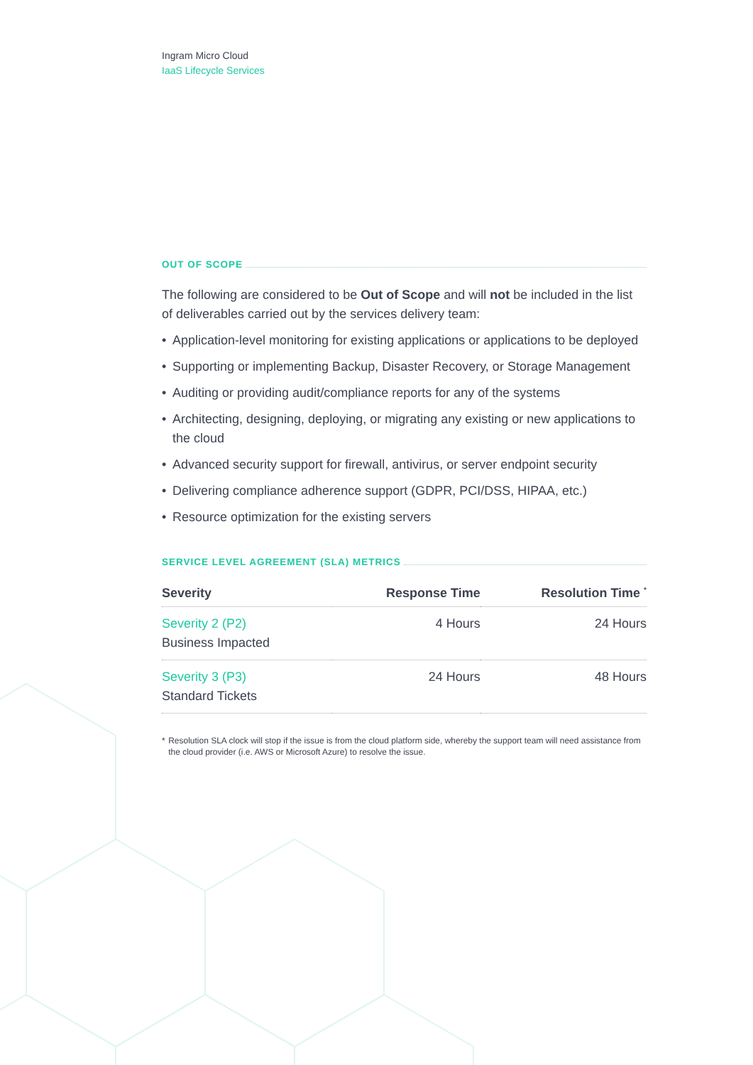Ingram Micro Cloud
IaaS Lifecycle Services
OUT OF SCOPE
The following are considered to be Out of Scope and will not be included in the list of deliverables carried out by the services delivery team:
• Application-level monitoring for existing applications or applications to be deployed
• Supporting or implementing Backup, Disaster Recovery, or Storage Management
• Auditing or providing audit/compliance reports for any of the systems
• Architecting, designing, deploying, or migrating any existing or new applications to the cloud
• Advanced security support for firewall, antivirus, or server endpoint security
• Delivering compliance adherence support (GDPR, PCI/DSS, HIPAA, etc.)
• Resource optimization for the existing servers
SERVICE LEVEL AGREEMENT (SLA) METRICS
| Severity | Response Time | Resolution Time <sup>*</sup> |
| --- | --- | --- |
| Severity 2 (P2) Business Impacted | 4 Hours | 24 Hours |
| Severity 3 (P3) Standard Tickets | 24 Hours | 48 Hours |
* Resolution SLA clock will stop if the issue is from the cloud platform side, whereby the support team will need assistance from the cloud provider (i.e. AWS or Microsoft Azure) to resolve the issue.